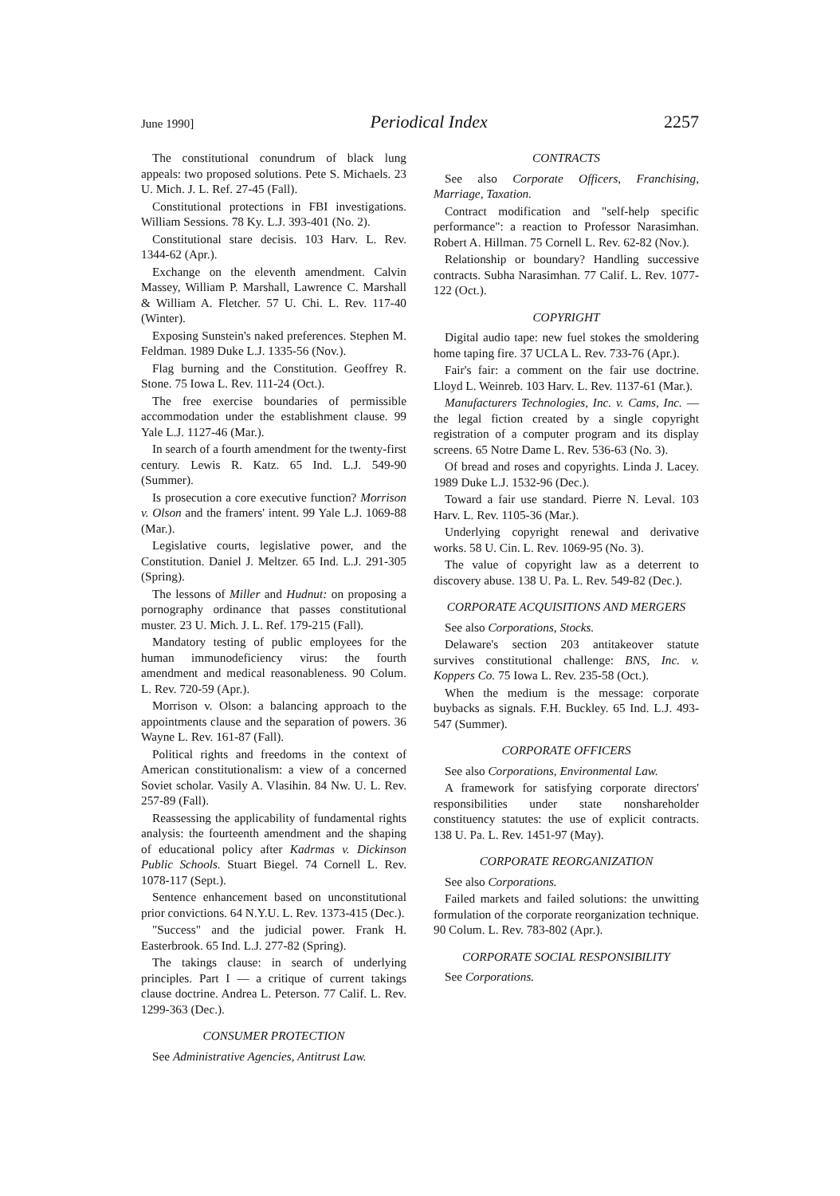June 1990] Periodical Index 2257
The constitutional conundrum of black lung appeals: two proposed solutions. Pete S. Michaels. 23 U. Mich. J. L. Ref. 27-45 (Fall).
Constitutional protections in FBI investigations. William Sessions. 78 Ky. L.J. 393-401 (No. 2).
Constitutional stare decisis. 103 Harv. L. Rev. 1344-62 (Apr.).
Exchange on the eleventh amendment. Calvin Massey, William P. Marshall, Lawrence C. Marshall & William A. Fletcher. 57 U. Chi. L. Rev. 117-40 (Winter).
Exposing Sunstein's naked preferences. Stephen M. Feldman. 1989 Duke L.J. 1335-56 (Nov.).
Flag burning and the Constitution. Geoffrey R. Stone. 75 Iowa L. Rev. 111-24 (Oct.).
The free exercise boundaries of permissible accommodation under the establishment clause. 99 Yale L.J. 1127-46 (Mar.).
In search of a fourth amendment for the twenty-first century. Lewis R. Katz. 65 Ind. L.J. 549-90 (Summer).
Is prosecution a core executive function? Morrison v. Olson and the framers' intent. 99 Yale L.J. 1069-88 (Mar.).
Legislative courts, legislative power, and the Constitution. Daniel J. Meltzer. 65 Ind. L.J. 291-305 (Spring).
The lessons of Miller and Hudnut: on proposing a pornography ordinance that passes constitutional muster. 23 U. Mich. J. L. Ref. 179-215 (Fall).
Mandatory testing of public employees for the human immunodeficiency virus: the fourth amendment and medical reasonableness. 90 Colum. L. Rev. 720-59 (Apr.).
Morrison v. Olson: a balancing approach to the appointments clause and the separation of powers. 36 Wayne L. Rev. 161-87 (Fall).
Political rights and freedoms in the context of American constitutionalism: a view of a concerned Soviet scholar. Vasily A. Vlasihin. 84 Nw. U. L. Rev. 257-89 (Fall).
Reassessing the applicability of fundamental rights analysis: the fourteenth amendment and the shaping of educational policy after Kadrmas v. Dickinson Public Schools. Stuart Biegel. 74 Cornell L. Rev. 1078-117 (Sept.).
Sentence enhancement based on unconstitutional prior convictions. 64 N.Y.U. L. Rev. 1373-415 (Dec.).
"Success" and the judicial power. Frank H. Easterbrook. 65 Ind. L.J. 277-82 (Spring).
The takings clause: in search of underlying principles. Part I — a critique of current takings clause doctrine. Andrea L. Peterson. 77 Calif. L. Rev. 1299-363 (Dec.).
CONSUMER PROTECTION
See Administrative Agencies, Antitrust Law.
CONTRACTS
See also Corporate Officers, Franchising, Marriage, Taxation.
Contract modification and "self-help specific performance": a reaction to Professor Narasimhan. Robert A. Hillman. 75 Cornell L. Rev. 62-82 (Nov.).
Relationship or boundary? Handling successive contracts. Subha Narasimhan. 77 Calif. L. Rev. 1077-122 (Oct.).
COPYRIGHT
Digital audio tape: new fuel stokes the smoldering home taping fire. 37 UCLA L. Rev. 733-76 (Apr.).
Fair's fair: a comment on the fair use doctrine. Lloyd L. Weinreb. 103 Harv. L. Rev. 1137-61 (Mar.).
Manufacturers Technologies, Inc. v. Cams, Inc. — the legal fiction created by a single copyright registration of a computer program and its display screens. 65 Notre Dame L. Rev. 536-63 (No. 3).
Of bread and roses and copyrights. Linda J. Lacey. 1989 Duke L.J. 1532-96 (Dec.).
Toward a fair use standard. Pierre N. Leval. 103 Harv. L. Rev. 1105-36 (Mar.).
Underlying copyright renewal and derivative works. 58 U. Cin. L. Rev. 1069-95 (No. 3).
The value of copyright law as a deterrent to discovery abuse. 138 U. Pa. L. Rev. 549-82 (Dec.).
CORPORATE ACQUISITIONS AND MERGERS
See also Corporations, Stocks.
Delaware's section 203 antitakeover statute survives constitutional challenge: BNS, Inc. v. Koppers Co. 75 Iowa L. Rev. 235-58 (Oct.).
When the medium is the message: corporate buybacks as signals. F.H. Buckley. 65 Ind. L.J. 493-547 (Summer).
CORPORATE OFFICERS
See also Corporations, Environmental Law.
A framework for satisfying corporate directors' responsibilities under state nonshareholder constituency statutes: the use of explicit contracts. 138 U. Pa. L. Rev. 1451-97 (May).
CORPORATE REORGANIZATION
See also Corporations.
Failed markets and failed solutions: the unwitting formulation of the corporate reorganization technique. 90 Colum. L. Rev. 783-802 (Apr.).
CORPORATE SOCIAL RESPONSIBILITY
See Corporations.